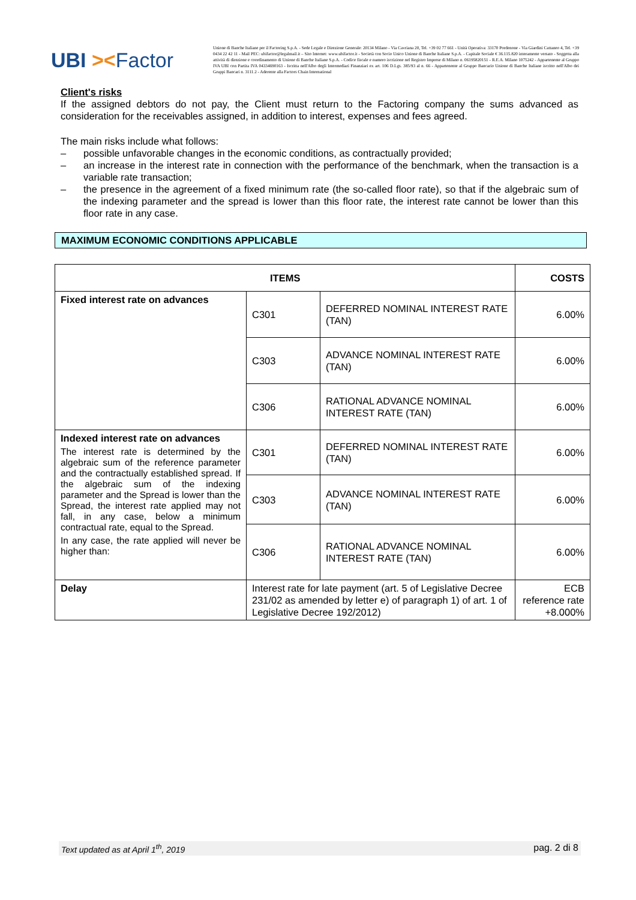UBI ><Factor
Unione di Banche Italiane per il Factoring S.p.A. - Sede Legale e Direzione Generale: 20134 Milano - Via Cavriana 20, Tel. +39 02 77 661 - Unità Operativa: 33170 Pordenone - Via Giardini Cattaneo 4, Tel. +39 0434 22 42 11 - Mail PEC: ubifactor@legalmail.it – Sito Internet: www.ubifactor.it - Società con Socio Unico Unione di Banche Italiane S.p.A. - Capitale Sociale € 36.115.820 interamente versato - Soggetta alla attività di direzione e coordinamento di Unione di Banche Italiane S.p.A. - Codice fiscale e numero iscrizione nel Registro Imprese di Milano n. 06195820151 - R.E.A. Milano 1075242 - Appartenente al Gruppo IVA UBI con Partita IVA 04334690163 - Iscritta nell'Albo degli Intermediari Finanziari ex art. 106 D.Lgs. 385/93 al n. 66 - Appartenente al Gruppo Bancario Unione di Banche Italiane iscritto nell'Albo dei Gruppi Bancari n. 3111.2 - Aderente alla Factors Chain International
Client's risks
If the assigned debtors do not pay, the Client must return to the Factoring company the sums advanced as consideration for the receivables assigned, in addition to interest, expenses and fees agreed.
The main risks include what follows:
– possible unfavorable changes in the economic conditions, as contractually provided;
– an increase in the interest rate in connection with the performance of the benchmark, when the transaction is a variable rate transaction;
– the presence in the agreement of a fixed minimum rate (the so-called floor rate), so that if the algebraic sum of the indexing parameter and the spread is lower than this floor rate, the interest rate cannot be lower than this floor rate in any case.
MAXIMUM ECONOMIC CONDITIONS APPLICABLE
| ITEMS | | | COSTS |
| --- | --- | --- | --- |
| Fixed interest rate on advances | C301 | DEFERRED NOMINAL INTEREST RATE (TAN) | 6.00% |
| | C303 | ADVANCE NOMINAL INTEREST RATE (TAN) | 6.00% |
| | C306 | RATIONAL ADVANCE NOMINAL INTEREST RATE (TAN) | 6.00% |
| Indexed interest rate on advances The interest rate is determined by the algebraic sum of the reference parameter and the contractually established spread. If the algebraic sum of the indexing parameter and the Spread is lower than the Spread, the interest rate applied may not fall, in any case, below a minimum contractual rate, equal to the Spread. In any case, the rate applied will never be higher than: | C301 | DEFERRED NOMINAL INTEREST RATE (TAN) | 6.00% |
| | C303 | ADVANCE NOMINAL INTEREST RATE (TAN) | 6.00% |
| | C306 | RATIONAL ADVANCE NOMINAL INTEREST RATE (TAN) | 6.00% |
| Delay | Interest rate for late payment (art. 5 of Legislative Decree 231/02 as amended by letter e) of paragraph 1) of art. 1 of Legislative Decree 192/2012) | | ECB reference rate +8.000% |
Text updated as at April 1<sup>th</sup>, 2019 pag. 2 di 8